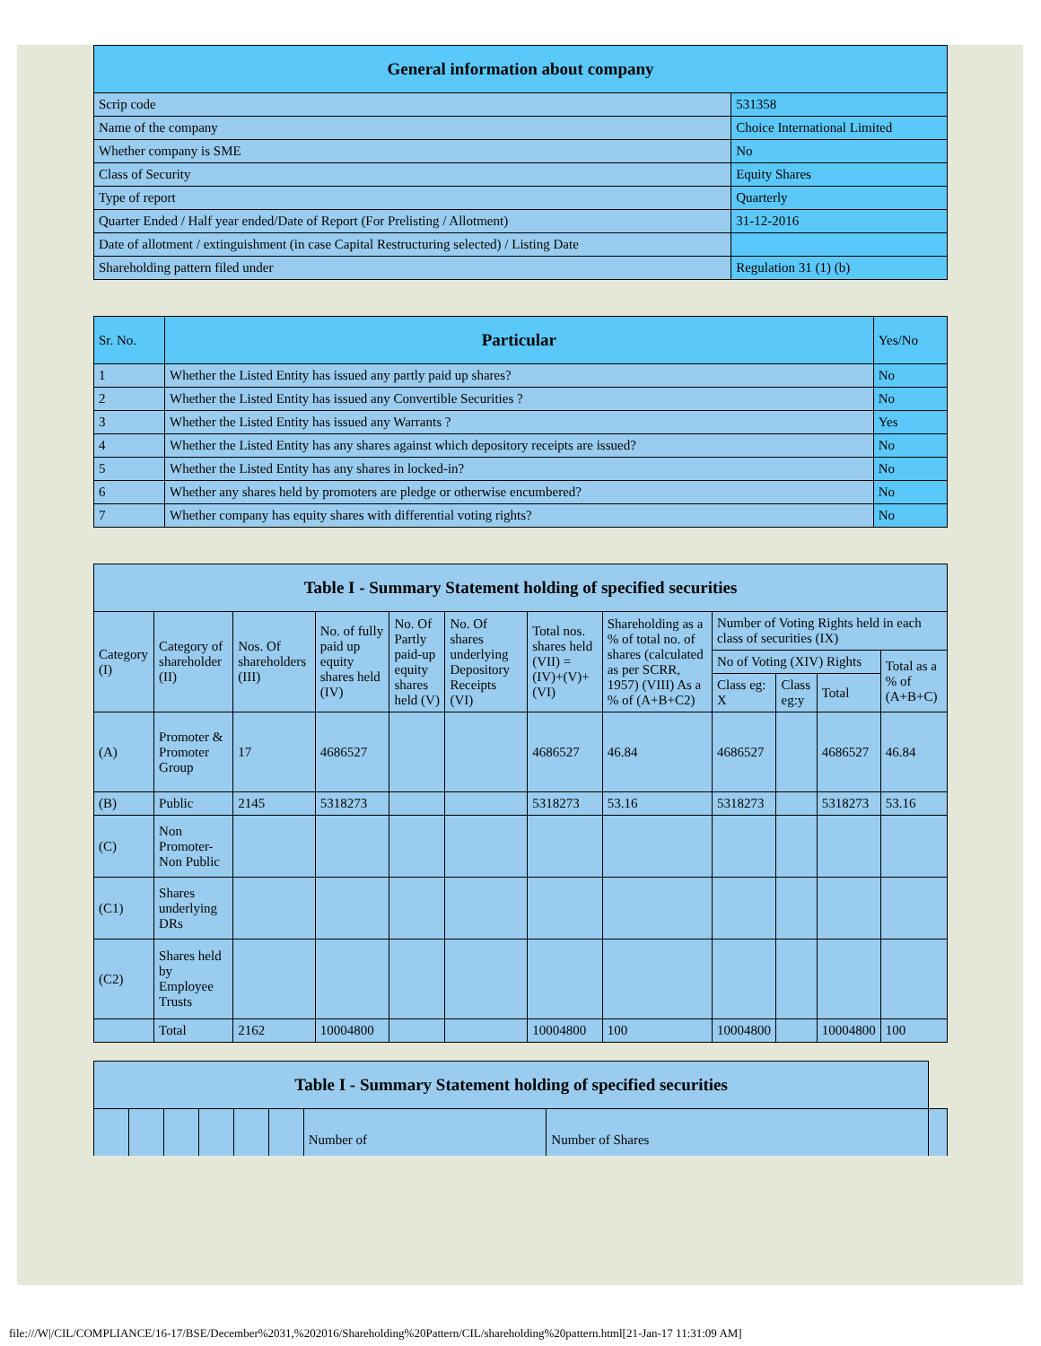| General information about company | |
| --- | --- |
| Scrip code | 531358 |
| Name of the company | Choice International Limited |
| Whether company is SME | No |
| Class of Security | Equity Shares |
| Type of report | Quarterly |
| Quarter Ended / Half year ended/Date of Report (For Prelisting / Allotment) | 31-12-2016 |
| Date of allotment / extinguishment (in case Capital Restructuring selected) / Listing Date | |
| Shareholding pattern filed under | Regulation 31 (1) (b) |
| Sr. No. | Particular | Yes/No |
| --- | --- | --- |
| 1 | Whether the Listed Entity has issued any partly paid up shares? | No |
| 2 | Whether the Listed Entity has issued any Convertible Securities ? | No |
| 3 | Whether the Listed Entity has issued any Warrants ? | Yes |
| 4 | Whether the Listed Entity has any shares against which depository receipts are issued? | No |
| 5 | Whether the Listed Entity has any shares in locked-in? | No |
| 6 | Whether any shares held by promoters are pledge or otherwise encumbered? | No |
| 7 | Whether company has equity shares with differential voting rights? | No |
| Table I - Summary Statement holding of specified securities | | | | | | | | | | | |
| --- | --- | --- | --- | --- | --- | --- | --- | --- | --- | --- | --- |
| Category (I) | Category of shareholder (II) | Nos. Of shareholders (III) | No. of fully paid up equity shares held (IV) | No. Of Partly paid-up equity shares held (V) | No. Of shares underlying Depository Receipts (VI) | Total nos. shares held (VII) = (IV)+(V)+ (VI) | Shareholding as a % of total no. of shares (calculated as per SCRR, 1957) (VIII) As a % of (A+B+C2) | Number of Voting Rights held in each class of securities (IX) | | | |
| | | | | | | | | No of Voting (XIV) Rights | | | Total as a % of (A+B+C) |
| | | | | | | | | Class eg: X | Class eg:y | Total | |
| (A) | Promoter & Promoter Group | 17 | 4686527 | | | 4686527 | 46.84 | 4686527 | | 4686527 | 46.84 |
| (B) | Public | 2145 | 5318273 | | | 5318273 | 53.16 | 5318273 | | 5318273 | 53.16 |
| (C) | Non Promoter- Non Public | | | | | | | | | | |
| (C1) | Shares underlying DRs | | | | | | | | | | |
| (C2) | Shares held by Employee Trusts | | | | | | | | | | |
| | Total | 2162 | 10004800 | | | 10004800 | 100 | 10004800 | | 10004800 | 100 |
| Table I - Summary Statement holding of specified securities | | | | | | | | |
| --- | --- | --- | --- | --- | --- | --- | --- | --- |
| | | | | | | Number of | Number of Shares | |
file:///W|/CIL/COMPLIANCE/16-17/BSE/December%2031,%202016/Shareholding%20Pattern/CIL/shareholding%20pattern.html[21-Jan-17 11:31:09 AM]